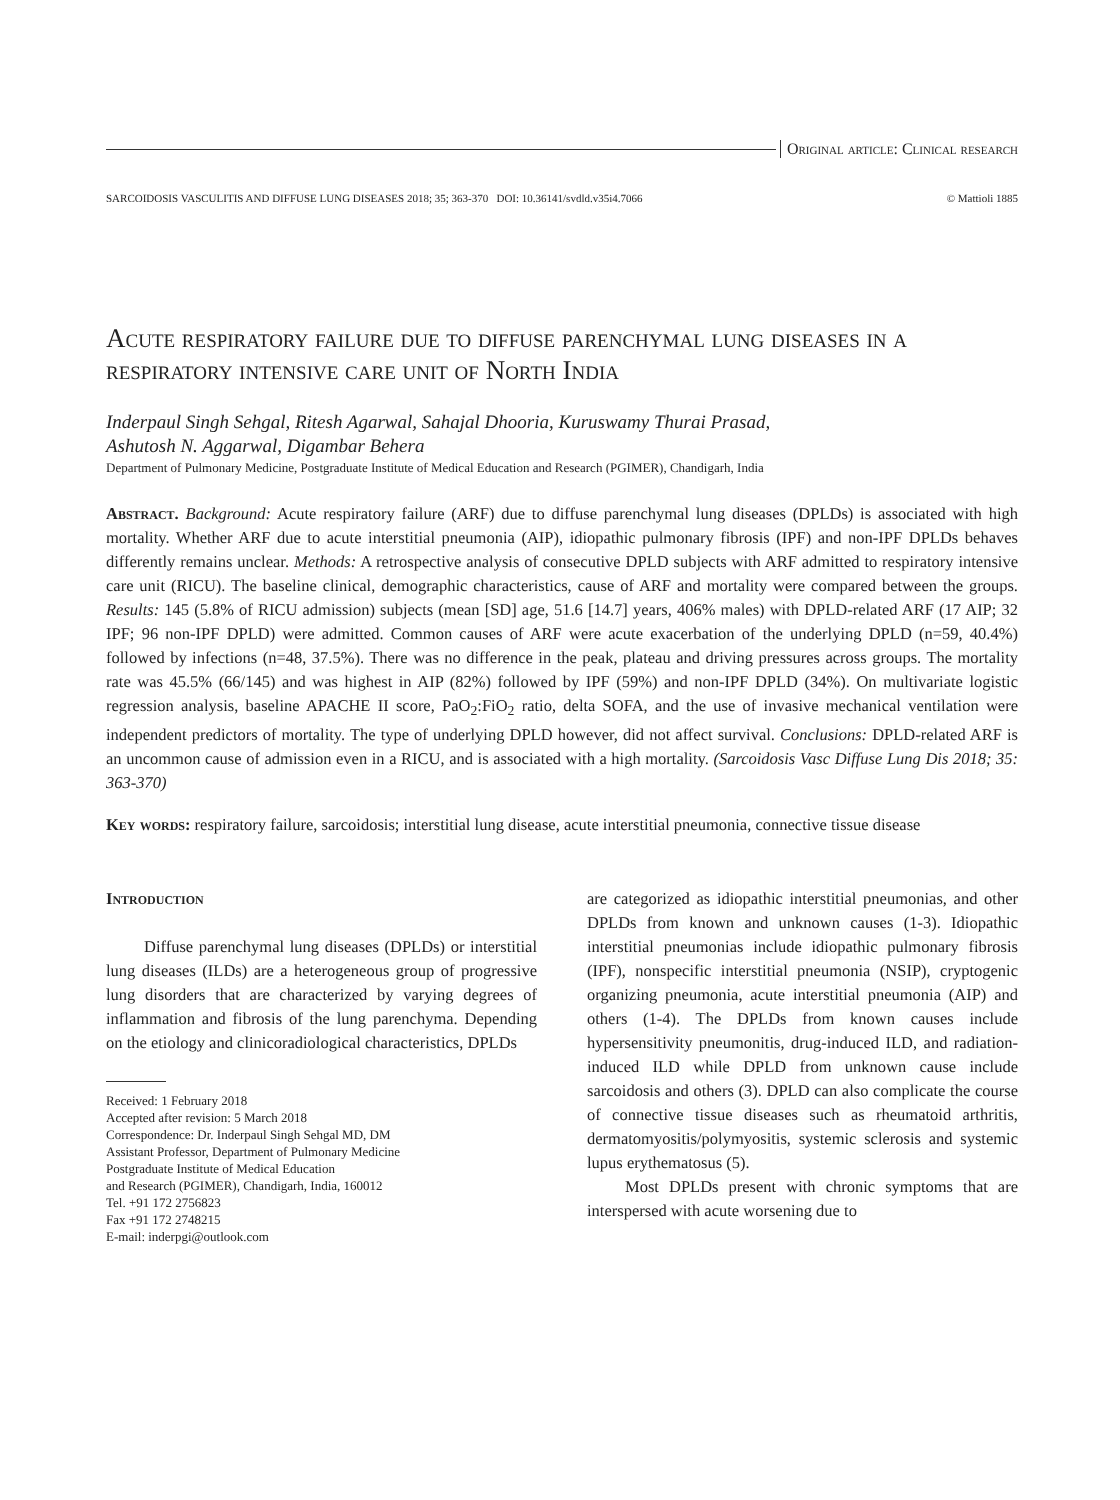Original article: Clinical research
SARCOIDOSIS VASCULITIS AND DIFFUSE LUNG DISEASES 2018; 35; 363-370 DOI: 10.36141/svdld.v35i4.7066 © Mattioli 1885
Acute respiratory failure due to diffuse parenchymal lung diseases in a respiratory intensive care unit of North India
Inderpaul Singh Sehgal, Ritesh Agarwal, Sahajal Dhooria, Kuruswamy Thurai Prasad,
Ashutosh N. Aggarwal, Digambar Behera
Department of Pulmonary Medicine, Postgraduate Institute of Medical Education and Research (PGIMER), Chandigarh, India
Abstract. Background: Acute respiratory failure (ARF) due to diffuse parenchymal lung diseases (DPLDs) is associated with high mortality. Whether ARF due to acute interstitial pneumonia (AIP), idiopathic pulmonary fibrosis (IPF) and non-IPF DPLDs behaves differently remains unclear. Methods: A retrospective analysis of consecutive DPLD subjects with ARF admitted to respiratory intensive care unit (RICU). The baseline clinical, demographic characteristics, cause of ARF and mortality were compared between the groups. Results: 145 (5.8% of RICU admission) subjects (mean [SD] age, 51.6 [14.7] years, 406% males) with DPLD-related ARF (17 AIP; 32 IPF; 96 non-IPF DPLD) were admitted. Common causes of ARF were acute exacerbation of the underlying DPLD (n=59, 40.4%) followed by infections (n=48, 37.5%). There was no difference in the peak, plateau and driving pressures across groups. The mortality rate was 45.5% (66/145) and was highest in AIP (82%) followed by IPF (59%) and non-IPF DPLD (34%). On multivariate logistic regression analysis, baseline APACHE II score, PaO<sub>2</sub>:FiO<sub>2</sub> ratio, delta SOFA, and the use of invasive mechanical ventilation were independent predictors of mortality. The type of underlying DPLD however, did not affect survival. Conclusions: DPLD-related ARF is an uncommon cause of admission even in a RICU, and is associated with a high mortality. (Sarcoidosis Vasc Diffuse Lung Dis 2018; 35: 363-370)
Key words: respiratory failure, sarcoidosis; interstitial lung disease, acute interstitial pneumonia, connective tissue disease
Introduction
Diffuse parenchymal lung diseases (DPLDs) or interstitial lung diseases (ILDs) are a heterogeneous group of progressive lung disorders that are characterized by varying degrees of inflammation and fibrosis of the lung parenchyma. Depending on the etiology and clinicoradiological characteristics, DPLDs
Received: 1 February 2018
Accepted after revision: 5 March 2018
Correspondence: Dr. Inderpaul Singh Sehgal MD, DM
Assistant Professor, Department of Pulmonary Medicine
Postgraduate Institute of Medical Education
and Research (PGIMER), Chandigarh, India, 160012
Tel. +91 172 2756823
Fax +91 172 2748215
E-mail: inderpgi@outlook.com
are categorized as idiopathic interstitial pneumonias, and other DPLDs from known and unknown causes (1-3). Idiopathic interstitial pneumonias include idiopathic pulmonary fibrosis (IPF), nonspecific interstitial pneumonia (NSIP), cryptogenic organizing pneumonia, acute interstitial pneumonia (AIP) and others (1-4). The DPLDs from known causes include hypersensitivity pneumonitis, drug-induced ILD, and radiation-induced ILD while DPLD from unknown cause include sarcoidosis and others (3). DPLD can also complicate the course of connective tissue diseases such as rheumatoid arthritis, dermatomyositis/polymyositis, systemic sclerosis and systemic lupus erythematosus (5).
Most DPLDs present with chronic symptoms that are interspersed with acute worsening due to